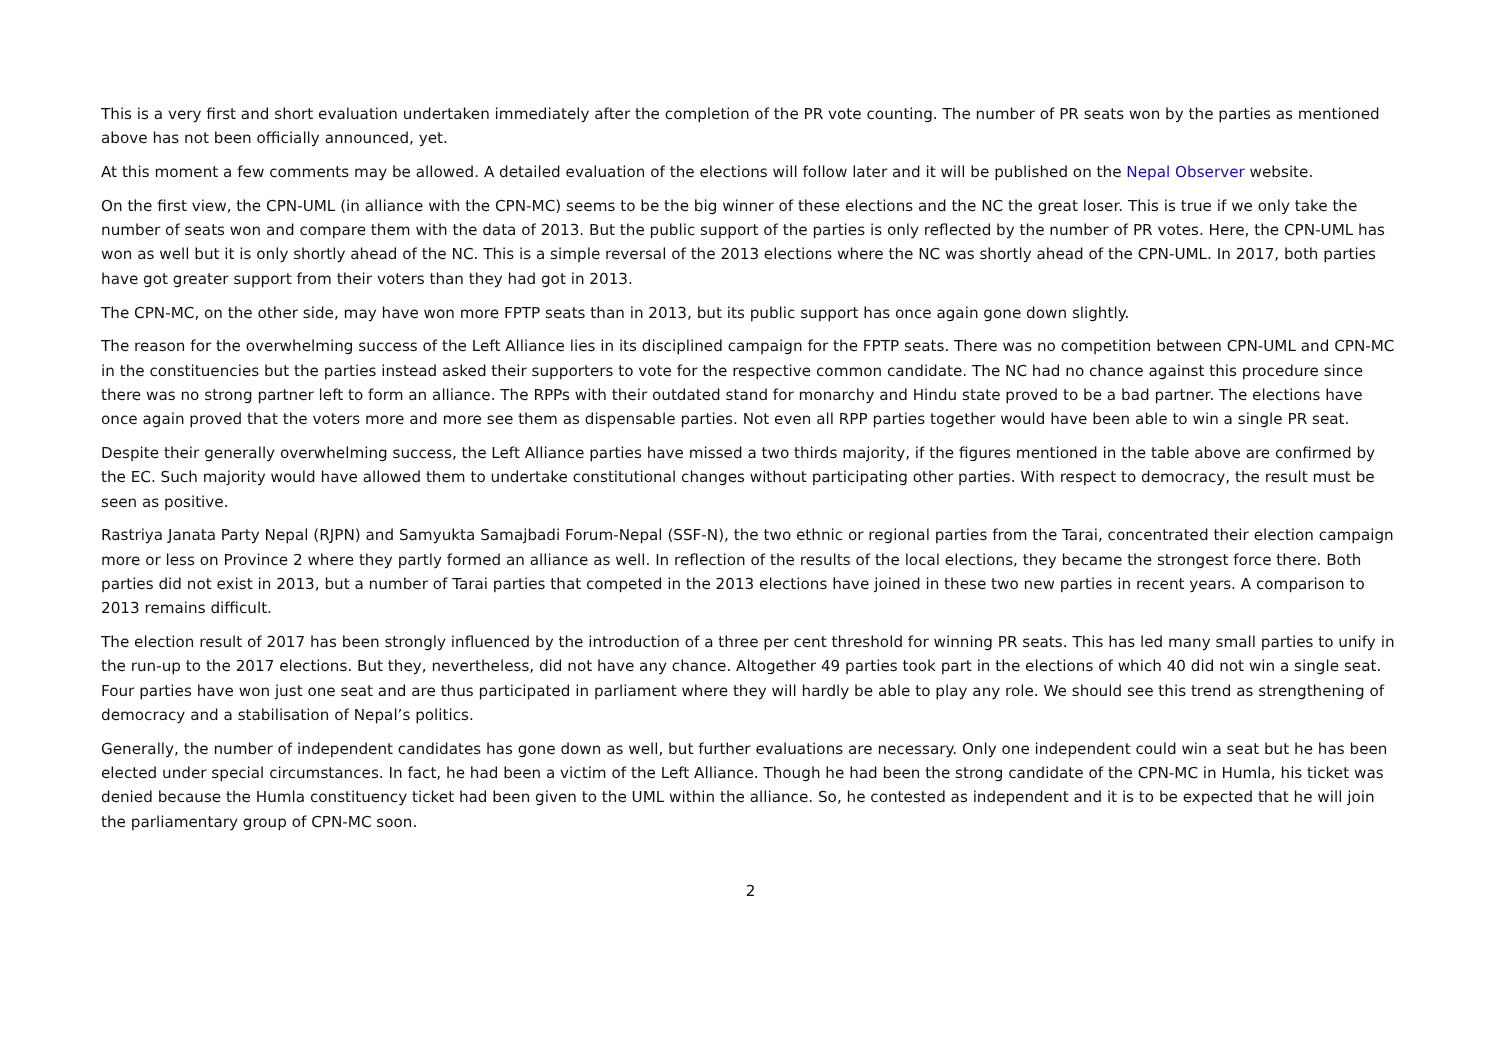This is a very first and short evaluation undertaken immediately after the completion of the PR vote counting. The number of PR seats won by the parties as mentioned above has not been officially announced, yet.
At this moment a few comments may be allowed. A detailed evaluation of the elections will follow later and it will be published on the Nepal Observer website.
On the first view, the CPN-UML (in alliance with the CPN-MC) seems to be the big winner of these elections and the NC the great loser. This is true if we only take the number of seats won and compare them with the data of 2013. But the public support of the parties is only reflected by the number of PR votes. Here, the CPN-UML has won as well but it is only shortly ahead of the NC. This is a simple reversal of the 2013 elections where the NC was shortly ahead of the CPN-UML. In 2017, both parties have got greater support from their voters than they had got in 2013.
The CPN-MC, on the other side, may have won more FPTP seats than in 2013, but its public support has once again gone down slightly.
The reason for the overwhelming success of the Left Alliance lies in its disciplined campaign for the FPTP seats. There was no competition between CPN-UML and CPN-MC in the constituencies but the parties instead asked their supporters to vote for the respective common candidate. The NC had no chance against this procedure since there was no strong partner left to form an alliance. The RPPs with their outdated stand for monarchy and Hindu state proved to be a bad partner. The elections have once again proved that the voters more and more see them as dispensable parties. Not even all RPP parties together would have been able to win a single PR seat.
Despite their generally overwhelming success, the Left Alliance parties have missed a two thirds majority, if the figures mentioned in the table above are confirmed by the EC. Such majority would have allowed them to undertake constitutional changes without participating other parties. With respect to democracy, the result must be seen as positive.
Rastriya Janata Party Nepal (RJPN) and Samyukta Samajbadi Forum-Nepal (SSF-N), the two ethnic or regional parties from the Tarai, concentrated their election campaign more or less on Province 2 where they partly formed an alliance as well. In reflection of the results of the local elections, they became the strongest force there. Both parties did not exist in 2013, but a number of Tarai parties that competed in the 2013 elections have joined in these two new parties in recent years. A comparison to 2013 remains difficult.
The election result of 2017 has been strongly influenced by the introduction of a three per cent threshold for winning PR seats. This has led many small parties to unify in the run-up to the 2017 elections. But they, nevertheless, did not have any chance. Altogether 49 parties took part in the elections of which 40 did not win a single seat. Four parties have won just one seat and are thus participated in parliament where they will hardly be able to play any role. We should see this trend as strengthening of democracy and a stabilisation of Nepal’s politics.
Generally, the number of independent candidates has gone down as well, but further evaluations are necessary. Only one independent could win a seat but he has been elected under special circumstances. In fact, he had been a victim of the Left Alliance. Though he had been the strong candidate of the CPN-MC in Humla, his ticket was denied because the Humla constituency ticket had been given to the UML within the alliance. So, he contested as independent and it is to be expected that he will join the parliamentary group of CPN-MC soon.
2